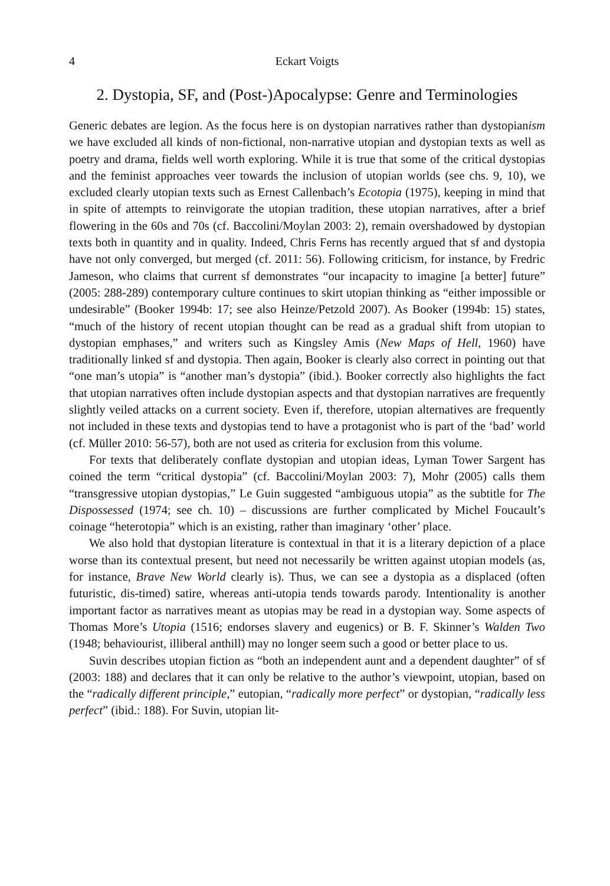4 Eckart Voigts
2. Dystopia, SF, and (Post-)Apocalypse: Genre and Terminologies
Generic debates are legion. As the focus here is on dystopian narratives rather than dystopianism we have excluded all kinds of non-fictional, non-narrative utopian and dystopian texts as well as poetry and drama, fields well worth exploring. While it is true that some of the critical dystopias and the feminist approaches veer towards the inclusion of utopian worlds (see chs. 9, 10), we excluded clearly utopian texts such as Ernest Callenbach’s Ecotopia (1975), keeping in mind that in spite of attempts to reinvigorate the utopian tradition, these utopian narratives, after a brief flowering in the 60s and 70s (cf. Baccolini/Moylan 2003: 2), remain overshadowed by dystopian texts both in quantity and in quality. Indeed, Chris Ferns has recently argued that sf and dystopia have not only converged, but merged (cf. 2011: 56). Following criticism, for instance, by Fredric Jameson, who claims that current sf demonstrates “our incapacity to imagine [a better] future” (2005: 288-289) contemporary culture continues to skirt utopian thinking as “either impossible or undesirable” (Booker 1994b: 17; see also Heinze/Petzold 2007). As Booker (1994b: 15) states, “much of the history of recent utopian thought can be read as a gradual shift from utopian to dystopian emphases,” and writers such as Kingsley Amis (New Maps of Hell, 1960) have traditionally linked sf and dystopia. Then again, Booker is clearly also correct in pointing out that “one man’s utopia” is “another man’s dystopia” (ibid.). Booker correctly also highlights the fact that utopian narratives often include dystopian aspects and that dystopian narratives are frequently slightly veiled attacks on a current society. Even if, therefore, utopian alternatives are frequently not included in these texts and dystopias tend to have a protagonist who is part of the ‘bad’ world (cf. Müller 2010: 56-57), both are not used as criteria for exclusion from this volume.
For texts that deliberately conflate dystopian and utopian ideas, Lyman Tower Sargent has coined the term “critical dystopia” (cf. Baccolini/Moylan 2003: 7), Mohr (2005) calls them “transgressive utopian dystopias,” Le Guin suggested “ambiguous utopia” as the subtitle for The Dispossessed (1974; see ch. 10) – discussions are further complicated by Michel Foucault’s coinage “heterotopia” which is an existing, rather than imaginary ‘other’ place.
We also hold that dystopian literature is contextual in that it is a literary depiction of a place worse than its contextual present, but need not necessarily be written against utopian models (as, for instance, Brave New World clearly is). Thus, we can see a dystopia as a displaced (often futuristic, dis-timed) satire, whereas anti-utopia tends towards parody. Intentionality is another important factor as narratives meant as utopias may be read in a dystopian way. Some aspects of Thomas More’s Utopia (1516; endorses slavery and eugenics) or B. F. Skinner’s Walden Two (1948; behaviourist, illiberal anthill) may no longer seem such a good or better place to us.
Suvin describes utopian fiction as “both an independent aunt and a dependent daughter” of sf (2003: 188) and declares that it can only be relative to the author’s viewpoint, utopian, based on the “radically different principle,” eutopian, “radically more perfect” or dystopian, “radically less perfect” (ibid.: 188). For Suvin, utopian lit-